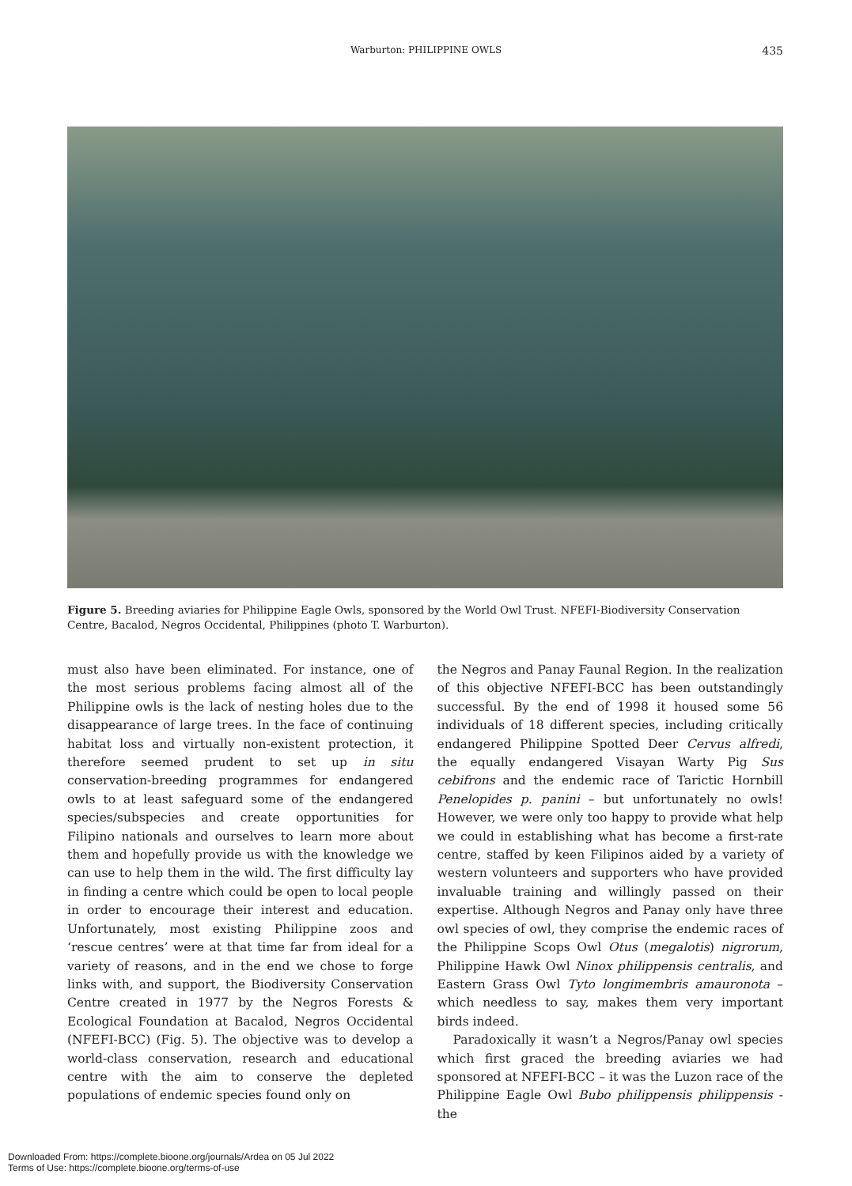Warburton: PHILIPPINE OWLS 435
Figure 5. Breeding aviaries for Philippine Eagle Owls, sponsored by the World Owl Trust. NFEFI-Biodiversity Conservation Centre, Bacalod, Negros Occidental, Philippines (photo T. Warburton).
must also have been eliminated. For instance, one of the most serious problems facing almost all of the Philippine owls is the lack of nesting holes due to the disappearance of large trees. In the face of continuing habitat loss and virtually non-existent protection, it therefore seemed prudent to set up in situ conservation-breeding programmes for endangered owls to at least safeguard some of the endangered species/subspecies and create opportunities for Filipino nationals and ourselves to learn more about them and hopefully provide us with the knowledge we can use to help them in the wild. The first difficulty lay in finding a centre which could be open to local people in order to encourage their interest and education. Unfortunately, most existing Philippine zoos and ‘rescue centres’ were at that time far from ideal for a variety of reasons, and in the end we chose to forge links with, and support, the Biodiversity Conservation Centre created in 1977 by the Negros Forests & Ecological Foundation at Bacalod, Negros Occidental (NFEFI-BCC) (Fig. 5). The objective was to develop a world-class conservation, research and educational centre with the aim to conserve the depleted populations of endemic species found only on
the Negros and Panay Faunal Region. In the realization of this objective NFEFI-BCC has been outstandingly successful. By the end of 1998 it housed some 56 individuals of 18 different species, including critically endangered Philippine Spotted Deer Cervus alfredi, the equally endangered Visayan Warty Pig Sus cebifrons and the endemic race of Tarictic Hornbill Penelopides p. panini – but unfortunately no owls! However, we were only too happy to provide what help we could in establishing what has become a first-rate centre, staffed by keen Filipinos aided by a variety of western volunteers and supporters who have provided invaluable training and willingly passed on their expertise. Although Negros and Panay only have three owl species of owl, they comprise the endemic races of the Philippine Scops Owl Otus (megalotis) nigrorum, Philippine Hawk Owl Ninox philippensis centralis, and Eastern Grass Owl Tyto longimembris amauronota – which needless to say, makes them very important birds indeed.
Paradoxically it wasn’t a Negros/Panay owl species which first graced the breeding aviaries we had sponsored at NFEFI-BCC – it was the Luzon race of the Philippine Eagle Owl Bubo philippensis philippensis - the
Downloaded From: https://complete.bioone.org/journals/Ardea on 05 Jul 2022
Terms of Use: https://complete.bioone.org/terms-of-use